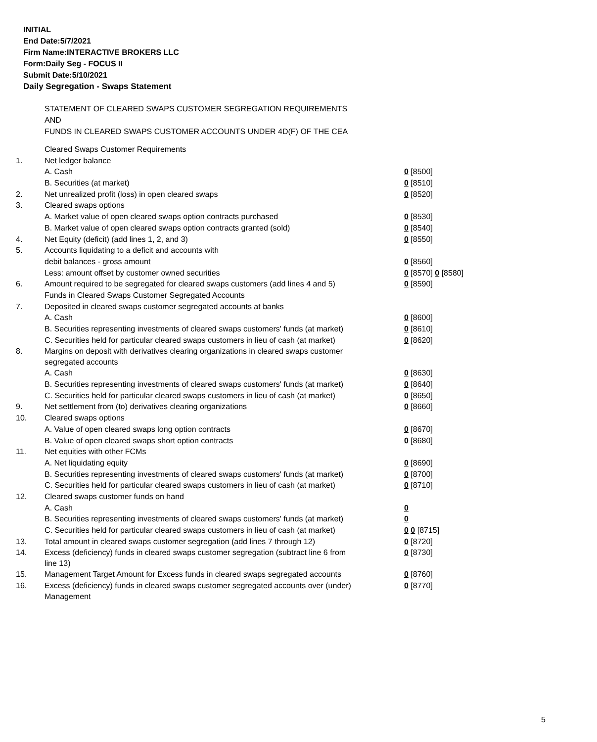INITIAL
End Date:5/7/2021
Firm Name:INTERACTIVE BROKERS LLC
Form:Daily Seg - FOCUS II
Submit Date:5/10/2021
Daily Segregation - Swaps Statement
STATEMENT OF CLEARED SWAPS CUSTOMER SEGREGATION REQUIREMENTS
AND
FUNDS IN CLEARED SWAPS CUSTOMER ACCOUNTS UNDER 4D(F) OF THE CEA
| | Cleared Swaps Customer Requirements | |
| 1. | Net ledger balance | |
| | A. Cash | 0 [8500] |
| | B. Securities (at market) | 0 [8510] |
| 2. | Net unrealized profit (loss) in open cleared swaps | 0 [8520] |
| 3. | Cleared swaps options | |
| | A. Market value of open cleared swaps option contracts purchased | 0 [8530] |
| | B. Market value of open cleared swaps option contracts granted (sold) | 0 [8540] |
| 4. | Net Equity (deficit) (add lines 1, 2, and 3) | 0 [8550] |
| 5. | Accounts liquidating to a deficit and accounts with | |
| | debit balances - gross amount | 0 [8560] |
| | Less: amount offset by customer owned securities | 0 [8570] 0 [8580] |
| 6. | Amount required to be segregated for cleared swaps customers (add lines 4 and 5) | 0 [8590] |
| | Funds in Cleared Swaps Customer Segregated Accounts | |
| 7. | Deposited in cleared swaps customer segregated accounts at banks | |
| | A. Cash | 0 [8600] |
| | B. Securities representing investments of cleared swaps customers' funds (at market) | 0 [8610] |
| | C. Securities held for particular cleared swaps customers in lieu of cash (at market) | 0 [8620] |
| 8. | Margins on deposit with derivatives clearing organizations in cleared swaps customer segregated accounts | |
| | A. Cash | 0 [8630] |
| | B. Securities representing investments of cleared swaps customers' funds (at market) | 0 [8640] |
| | C. Securities held for particular cleared swaps customers in lieu of cash (at market) | 0 [8650] |
| 9. | Net settlement from (to) derivatives clearing organizations | 0 [8660] |
| 10. | Cleared swaps options | |
| | A. Value of open cleared swaps long option contracts | 0 [8670] |
| | B. Value of open cleared swaps short option contracts | 0 [8680] |
| 11. | Net equities with other FCMs | |
| | A. Net liquidating equity | 0 [8690] |
| | B. Securities representing investments of cleared swaps customers' funds (at market) | 0 [8700] |
| | C. Securities held for particular cleared swaps customers in lieu of cash (at market) | 0 [8710] |
| 12. | Cleared swaps customer funds on hand | |
| | A. Cash | 0 |
| | B. Securities representing investments of cleared swaps customers' funds (at market) | 0 |
| | C. Securities held for particular cleared swaps customers in lieu of cash (at market) | 0 0 [8715] |
| 13. | Total amount in cleared swaps customer segregation (add lines 7 through 12) | 0 [8720] |
| 14. | Excess (deficiency) funds in cleared swaps customer segregation (subtract line 6 from line 13) | 0 [8730] |
| 15. | Management Target Amount for Excess funds in cleared swaps segregated accounts | 0 [8760] |
| 16. | Excess (deficiency) funds in cleared swaps customer segregated accounts over (under) Management | 0 [8770] |
5